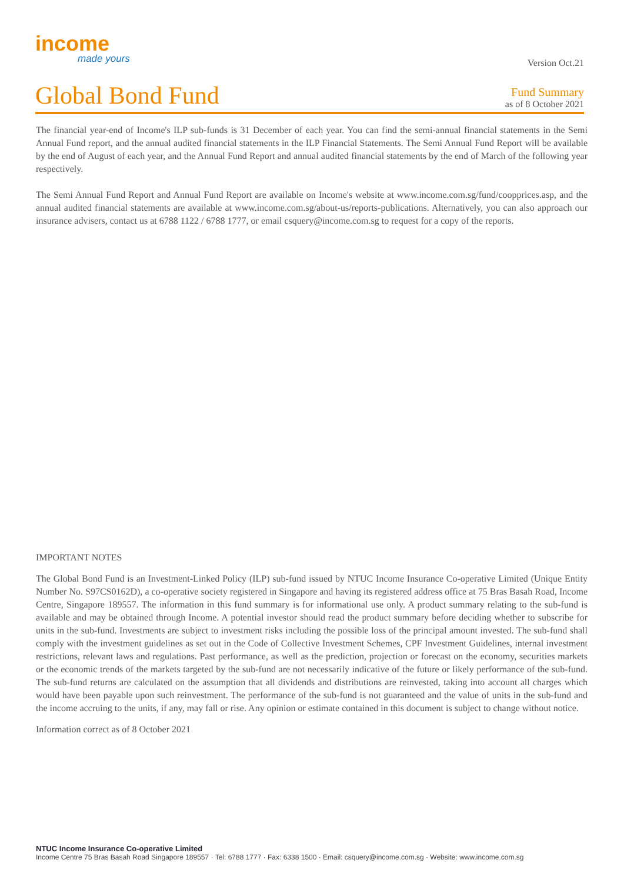income
made yours
Version Oct.21
Global Bond Fund
Fund Summary
as of 8 October 2021
The financial year-end of Income's ILP sub-funds is 31 December of each year. You can find the semi-annual financial statements in the Semi Annual Fund report, and the annual audited financial statements in the ILP Financial Statements. The Semi Annual Fund Report will be available by the end of August of each year, and the Annual Fund Report and annual audited financial statements by the end of March of the following year respectively.
The Semi Annual Fund Report and Annual Fund Report are available on Income's website at www.income.com.sg/fund/coopprices.asp, and the annual audited financial statements are available at www.income.com.sg/about-us/reports-publications. Alternatively, you can also approach our insurance advisers, contact us at 6788 1122 / 6788 1777, or email csquery@income.com.sg to request for a copy of the reports.
IMPORTANT NOTES
The Global Bond Fund is an Investment-Linked Policy (ILP) sub-fund issued by NTUC Income Insurance Co-operative Limited (Unique Entity Number No. S97CS0162D), a co-operative society registered in Singapore and having its registered address office at 75 Bras Basah Road, Income Centre, Singapore 189557. The information in this fund summary is for informational use only. A product summary relating to the sub-fund is available and may be obtained through Income. A potential investor should read the product summary before deciding whether to subscribe for units in the sub-fund. Investments are subject to investment risks including the possible loss of the principal amount invested. The sub-fund shall comply with the investment guidelines as set out in the Code of Collective Investment Schemes, CPF Investment Guidelines, internal investment restrictions, relevant laws and regulations. Past performance, as well as the prediction, projection or forecast on the economy, securities markets or the economic trends of the markets targeted by the sub-fund are not necessarily indicative of the future or likely performance of the sub-fund. The sub-fund returns are calculated on the assumption that all dividends and distributions are reinvested, taking into account all charges which would have been payable upon such reinvestment. The performance of the sub-fund is not guaranteed and the value of units in the sub-fund and the income accruing to the units, if any, may fall or rise. Any opinion or estimate contained in this document is subject to change without notice.
Information correct as of 8 October 2021
NTUC Income Insurance Co-operative Limited
Income Centre 75 Bras Basah Road Singapore 189557 · Tel: 6788 1777 · Fax: 6338 1500 · Email: csquery@income.com.sg · Website: www.income.com.sg